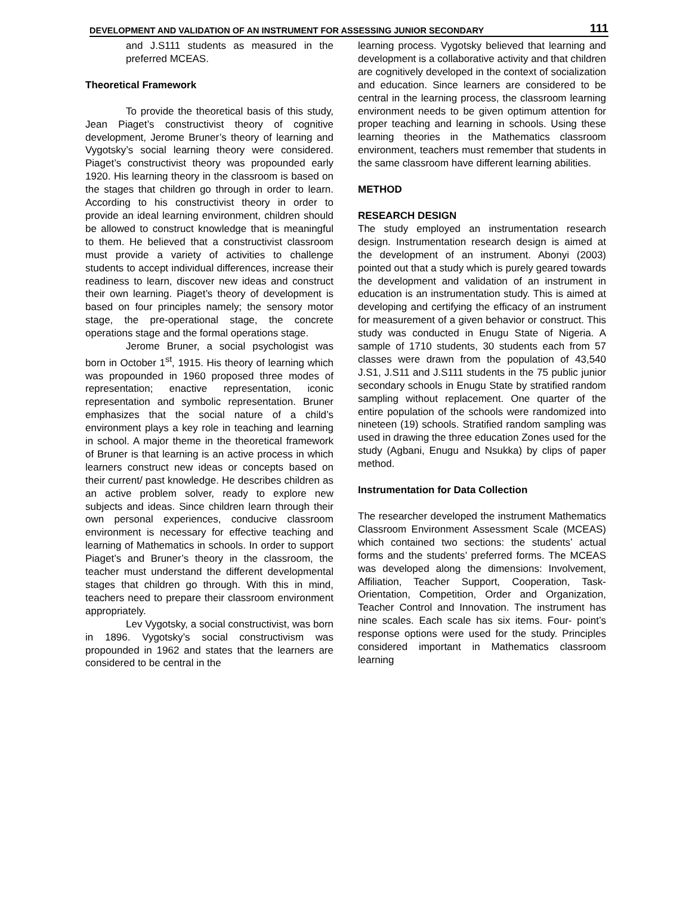DEVELOPMENT AND VALIDATION OF AN INSTRUMENT FOR ASSESSING JUNIOR SECONDARY 111
and J.S111 students as measured in the preferred MCEAS.
Theoretical Framework
To provide the theoretical basis of this study, Jean Piaget’s constructivist theory of cognitive development, Jerome Bruner’s theory of learning and Vygotsky’s social learning theory were considered. Piaget’s constructivist theory was propounded early 1920. His learning theory in the classroom is based on the stages that children go through in order to learn. According to his constructivist theory in order to provide an ideal learning environment, children should be allowed to construct knowledge that is meaningful to them. He believed that a constructivist classroom must provide a variety of activities to challenge students to accept individual differences, increase their readiness to learn, discover new ideas and construct their own learning. Piaget’s theory of development is based on four principles namely; the sensory motor stage, the pre-operational stage, the concrete operations stage and the formal operations stage.
Jerome Bruner, a social psychologist was born in October 1<sup>st</sup>, 1915. His theory of learning which was propounded in 1960 proposed three modes of representation; enactive representation, iconic representation and symbolic representation. Bruner emphasizes that the social nature of a child’s environment plays a key role in teaching and learning in school. A major theme in the theoretical framework of Bruner is that learning is an active process in which learners construct new ideas or concepts based on their current/ past knowledge. He describes children as an active problem solver, ready to explore new subjects and ideas. Since children learn through their own personal experiences, conducive classroom environment is necessary for effective teaching and learning of Mathematics in schools. In order to support Piaget’s and Bruner’s theory in the classroom, the teacher must understand the different developmental stages that children go through. With this in mind, teachers need to prepare their classroom environment appropriately.
Lev Vygotsky, a social constructivist, was born in 1896. Vygotsky’s social constructivism was propounded in 1962 and states that the learners are considered to be central in the
learning process. Vygotsky believed that learning and development is a collaborative activity and that children are cognitively developed in the context of socialization and education. Since learners are considered to be central in the learning process, the classroom learning environment needs to be given optimum attention for proper teaching and learning in schools. Using these learning theories in the Mathematics classroom environment, teachers must remember that students in the same classroom have different learning abilities.
METHOD
RESEARCH DESIGN
The study employed an instrumentation research design. Instrumentation research design is aimed at the development of an instrument. Abonyi (2003) pointed out that a study which is purely geared towards the development and validation of an instrument in education is an instrumentation study. This is aimed at developing and certifying the efficacy of an instrument for measurement of a given behavior or construct. This study was conducted in Enugu State of Nigeria. A sample of 1710 students, 30 students each from 57 classes were drawn from the population of 43,540 J.S1, J.S11 and J.S111 students in the 75 public junior secondary schools in Enugu State by stratified random sampling without replacement. One quarter of the entire population of the schools were randomized into nineteen (19) schools. Stratified random sampling was used in drawing the three education Zones used for the study (Agbani, Enugu and Nsukka) by clips of paper method.
Instrumentation for Data Collection
The researcher developed the instrument Mathematics Classroom Environment Assessment Scale (MCEAS) which contained two sections: the students’ actual forms and the students’ preferred forms. The MCEAS was developed along the dimensions: Involvement, Affiliation, Teacher Support, Cooperation, Task-Orientation, Competition, Order and Organization, Teacher Control and Innovation. The instrument has nine scales. Each scale has six items. Four- point’s response options were used for the study. Principles considered important in Mathematics classroom learning